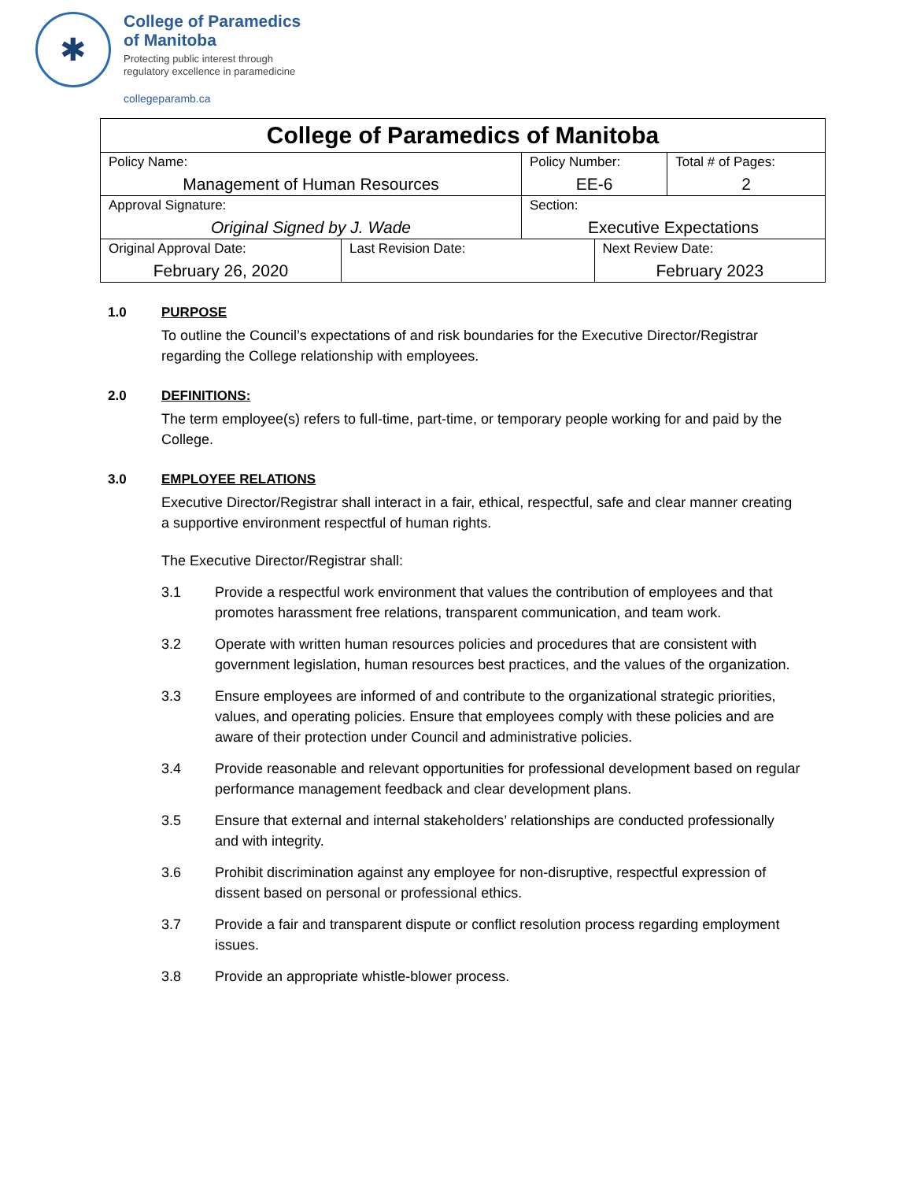✱
College of Paramedics
of Manitoba
Protecting public interest through
regulatory excellence in paramedicine
collegeparamb.ca
| College of Paramedics of Manitoba | | | | |
| Policy Name: Management of Human Resources | | Policy Number: EE-6 | | Total # of Pages: 2 |
| Approval Signature: Original Signed by J. Wade | | Section: Executive Expectations | | |
| Original Approval Date: February 26, 2020 | Last Revision Date: | | Next Review Date: February 2023 | |
1.0 PURPOSE
To outline the Council’s expectations of and risk boundaries for the Executive Director/Registrar regarding the College relationship with employees.
2.0 DEFINITIONS:
The term employee(s) refers to full-time, part-time, or temporary people working for and paid by the College.
3.0 EMPLOYEE RELATIONS
Executive Director/Registrar shall interact in a fair, ethical, respectful, safe and clear manner creating a supportive environment respectful of human rights.
The Executive Director/Registrar shall:
3.1 Provide a respectful work environment that values the contribution of employees and that promotes harassment free relations, transparent communication, and team work.
3.2 Operate with written human resources policies and procedures that are consistent with government legislation, human resources best practices, and the values of the organization.
3.3 Ensure employees are informed of and contribute to the organizational strategic priorities, values, and operating policies. Ensure that employees comply with these policies and are aware of their protection under Council and administrative policies.
3.4 Provide reasonable and relevant opportunities for professional development based on regular performance management feedback and clear development plans.
3.5 Ensure that external and internal stakeholders’ relationships are conducted professionally and with integrity.
3.6 Prohibit discrimination against any employee for non-disruptive, respectful expression of dissent based on personal or professional ethics.
3.7 Provide a fair and transparent dispute or conflict resolution process regarding employment issues.
3.8 Provide an appropriate whistle-blower process.